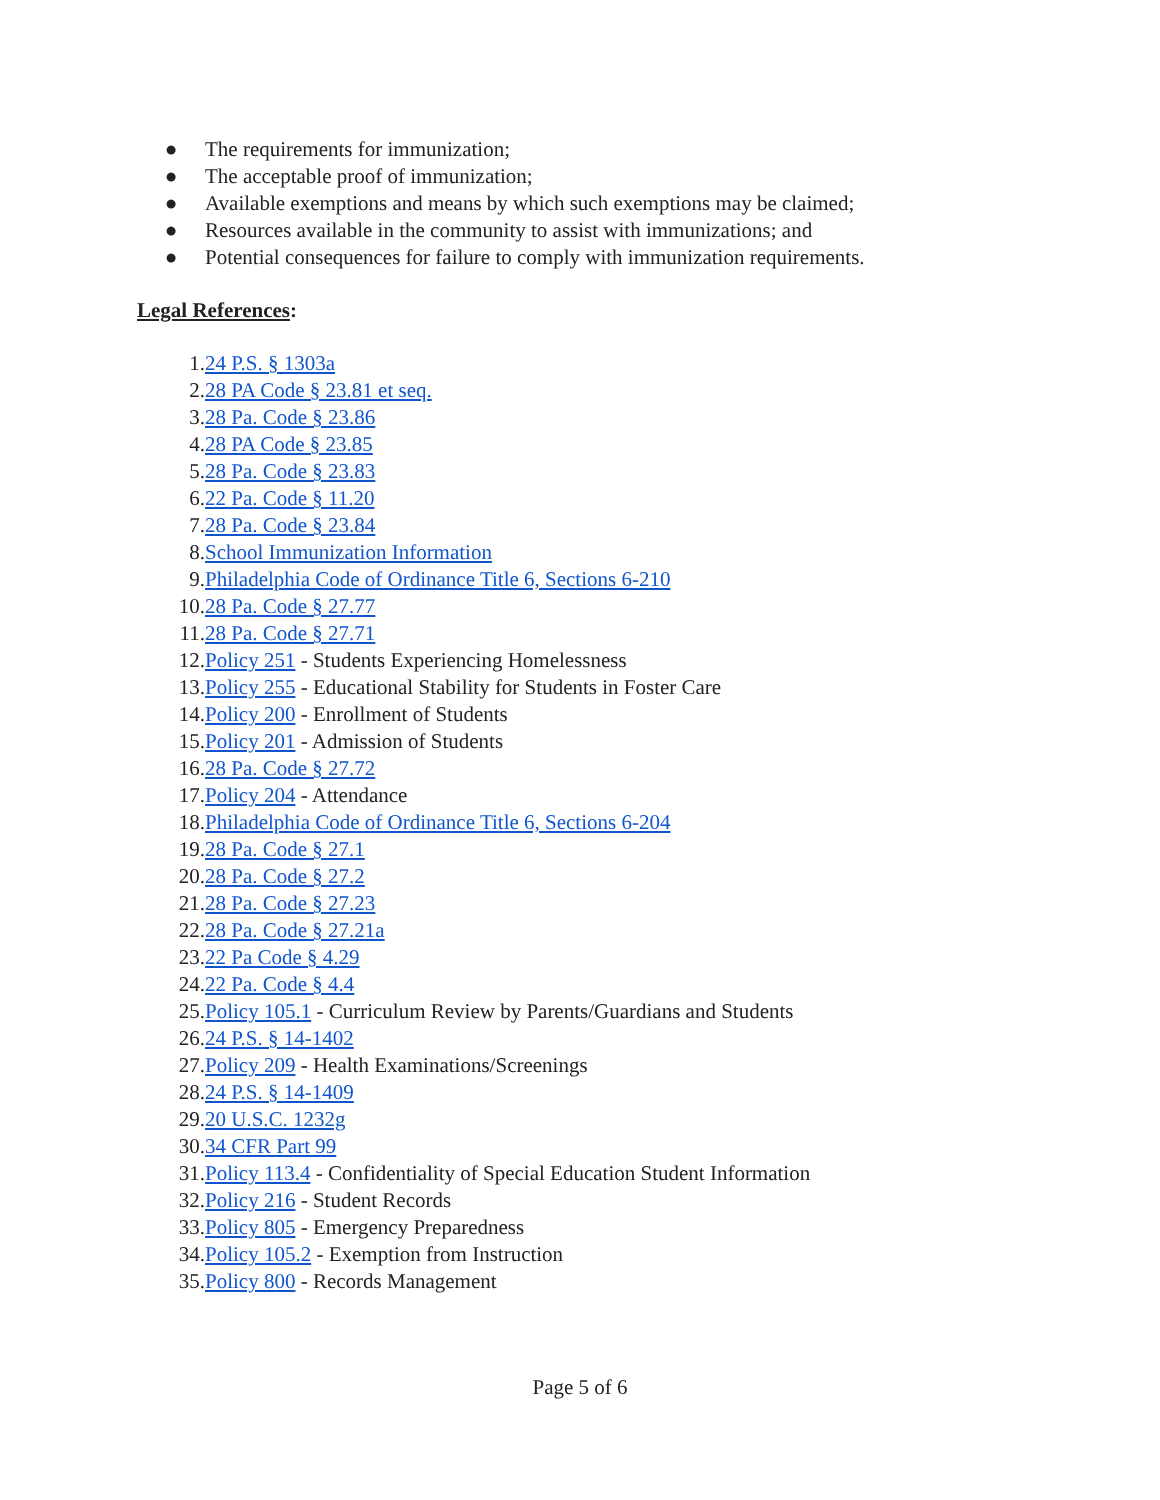● The requirements for immunization;
● The acceptable proof of immunization;
● Available exemptions and means by which such exemptions may be claimed;
● Resources available in the community to assist with immunizations; and
● Potential consequences for failure to comply with immunization requirements.
Legal References:
1. 24 P.S. § 1303a
2. 28 PA Code § 23.81 et seq.
3. 28 Pa. Code § 23.86
4. 28 PA Code § 23.85
5. 28 Pa. Code § 23.83
6. 22 Pa. Code § 11.20
7. 28 Pa. Code § 23.84
8. School Immunization Information
9. Philadelphia Code of Ordinance Title 6, Sections 6-210
10. 28 Pa. Code § 27.77
11. 28 Pa. Code § 27.71
12. Policy 251 - Students Experiencing Homelessness
13. Policy 255 - Educational Stability for Students in Foster Care
14. Policy 200 - Enrollment of Students
15. Policy 201 - Admission of Students
16. 28 Pa. Code § 27.72
17. Policy 204 - Attendance
18. Philadelphia Code of Ordinance Title 6, Sections 6-204
19. 28 Pa. Code § 27.1
20. 28 Pa. Code § 27.2
21. 28 Pa. Code § 27.23
22. 28 Pa. Code § 27.21a
23. 22 Pa Code § 4.29
24. 22 Pa. Code § 4.4
25. Policy 105.1 - Curriculum Review by Parents/Guardians and Students
26. 24 P.S. § 14-1402
27. Policy 209 - Health Examinations/Screenings
28. 24 P.S. § 14-1409
29. 20 U.S.C. 1232g
30. 34 CFR Part 99
31. Policy 113.4 - Confidentiality of Special Education Student Information
32. Policy 216 - Student Records
33. Policy 805 - Emergency Preparedness
34. Policy 105.2 - Exemption from Instruction
35. Policy 800 - Records Management
Page 5 of 6